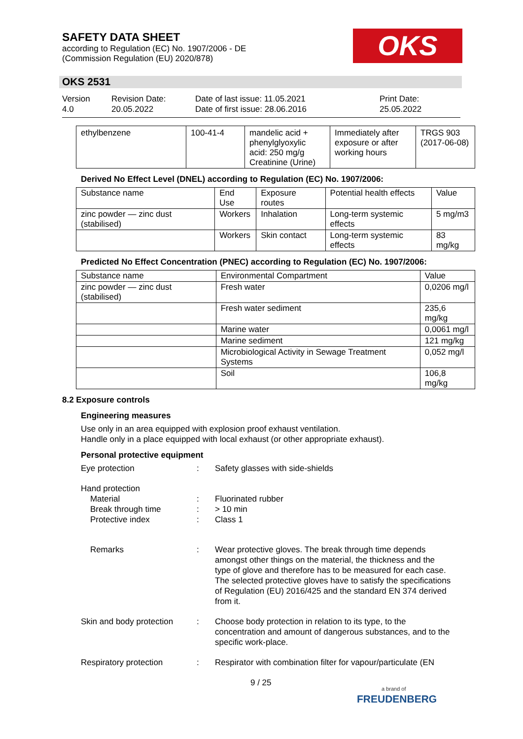SAFETY DATA SHEET
according to Regulation (EC) No. 1907/2006 - DE
(Commission Regulation (EU) 2020/878)
OKS
OKS 2531
Version
4.0
Revision Date:
20.05.2022
Date of last issue: 11.05.2021
Date of first issue: 28.06.2016
Print Date:
25.05.2022
| ethylbenzene | 100-41-4 | mandelic acid + phenylglyoxylic acid: 250 mg/g Creatinine (Urine) | Immediately after exposure or after working hours | TRGS 903 (2017-06-08) |
Derived No Effect Level (DNEL) according to Regulation (EC) No. 1907/2006:
| Substance name | End Use | Exposure routes | Potential health effects | Value |
| --- | --- | --- | --- | --- |
| zinc powder — zinc dust (stabilised) | Workers | Inhalation | Long-term systemic effects | 5 mg/m3 |
| | Workers | Skin contact | Long-term systemic effects | 83 mg/kg |
Predicted No Effect Concentration (PNEC) according to Regulation (EC) No. 1907/2006:
| Substance name | Environmental Compartment | Value |
| --- | --- | --- |
| zinc powder — zinc dust (stabilised) | Fresh water | 0,0206 mg/l |
| | Fresh water sediment | 235,6 mg/kg |
| | Marine water | 0,0061 mg/l |
| | Marine sediment | 121 mg/kg |
| | Microbiological Activity in Sewage Treatment Systems | 0,052 mg/l |
| | Soil | 106,8 mg/kg |
8.2 Exposure controls
Engineering measures
Use only in an area equipped with explosion proof exhaust ventilation.
Handle only in a place equipped with local exhaust (or other appropriate exhaust).
Personal protective equipment
Eye protection : Safety glasses with side-shields
Hand protection
Material : Fluorinated rubber
Break through time : > 10 min
Protective index : Class 1
Remarks : Wear protective gloves. The break through time depends amongst other things on the material, the thickness and the type of glove and therefore has to be measured for each case.
The selected protective gloves have to satisfy the specifications of Regulation (EU) 2016/425 and the standard EN 374 derived from it.
Skin and body protection
: Choose body protection in relation to its type, to the concentration and amount of dangerous substances, and to the specific work-place.
Respiratory protection : Respirator with combination filter for vapour/particulate (EN
9 / 25
a brand of
FREUDENBERG